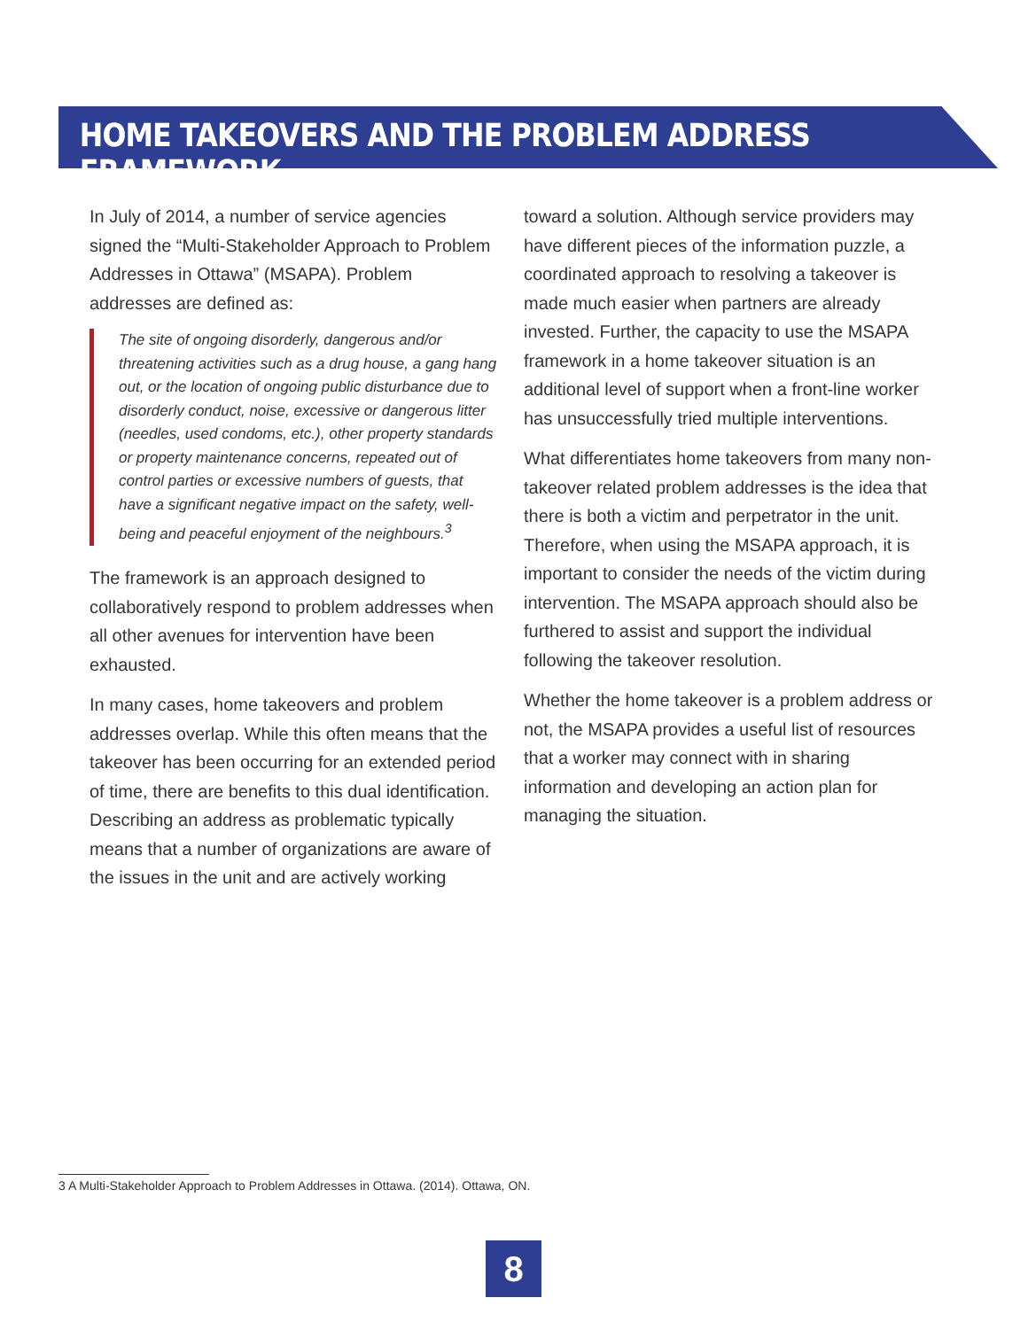HOME TAKEOVERS AND THE PROBLEM ADDRESS FRAMEWORK
In July of 2014, a number of service agencies signed the “Multi-Stakeholder Approach to Problem Addresses in Ottawa” (MSAPA). Problem addresses are defined as:
The site of ongoing disorderly, dangerous and/or threatening activities such as a drug house, a gang hang out, or the location of ongoing public disturbance due to disorderly conduct, noise, excessive or dangerous litter (needles, used condoms, etc.), other property standards or property maintenance concerns, repeated out of control parties or excessive numbers of guests, that have a significant negative impact on the safety, well-being and peaceful enjoyment of the neighbours.<sup>3</sup>
The framework is an approach designed to collaboratively respond to problem addresses when all other avenues for intervention have been exhausted.
In many cases, home takeovers and problem addresses overlap. While this often means that the takeover has been occurring for an extended period of time, there are benefits to this dual identification. Describing an address as problematic typically means that a number of organizations are aware of the issues in the unit and are actively working
toward a solution. Although service providers may have different pieces of the information puzzle, a coordinated approach to resolving a takeover is made much easier when partners are already invested. Further, the capacity to use the MSAPA framework in a home takeover situation is an additional level of support when a front-line worker has unsuccessfully tried multiple interventions.
What differentiates home takeovers from many non-takeover related problem addresses is the idea that there is both a victim and perpetrator in the unit. Therefore, when using the MSAPA approach, it is important to consider the needs of the victim during intervention. The MSAPA approach should also be furthered to assist and support the individual following the takeover resolution.
Whether the home takeover is a problem address or not, the MSAPA provides a useful list of resources that a worker may connect with in sharing information and developing an action plan for managing the situation.
3 A Multi-Stakeholder Approach to Problem Addresses in Ottawa. (2014). Ottawa, ON.
8